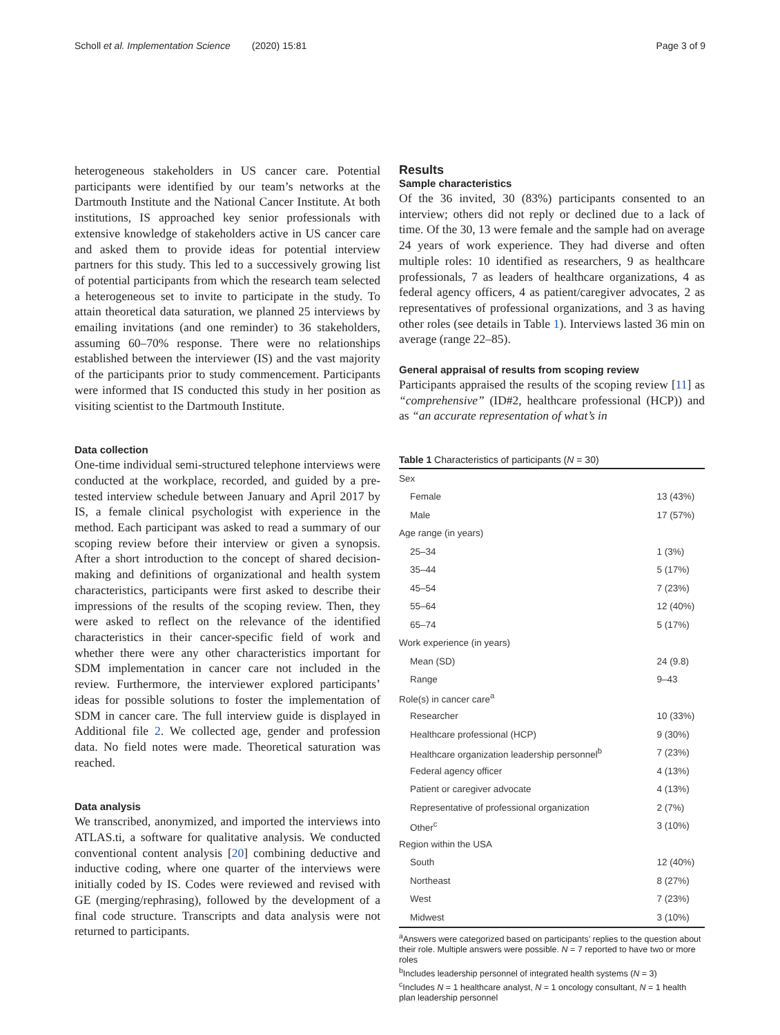Scholl et al. Implementation Science (2020) 15:81 Page 3 of 9
heterogeneous stakeholders in US cancer care. Potential participants were identified by our team’s networks at the Dartmouth Institute and the National Cancer Institute. At both institutions, IS approached key senior professionals with extensive knowledge of stakeholders active in US cancer care and asked them to provide ideas for potential interview partners for this study. This led to a successively growing list of potential participants from which the research team selected a heterogeneous set to invite to participate in the study. To attain theoretical data saturation, we planned 25 interviews by emailing invitations (and one reminder) to 36 stakeholders, assuming 60–70% response. There were no relationships established between the interviewer (IS) and the vast majority of the participants prior to study commencement. Participants were informed that IS conducted this study in her position as visiting scientist to the Dartmouth Institute.
Data collection
One-time individual semi-structured telephone interviews were conducted at the workplace, recorded, and guided by a pre-tested interview schedule between January and April 2017 by IS, a female clinical psychologist with experience in the method. Each participant was asked to read a summary of our scoping review before their interview or given a synopsis. After a short introduction to the concept of shared decision-making and definitions of organizational and health system characteristics, participants were first asked to describe their impressions of the results of the scoping review. Then, they were asked to reflect on the relevance of the identified characteristics in their cancer-specific field of work and whether there were any other characteristics important for SDM implementation in cancer care not included in the review. Furthermore, the interviewer explored participants’ ideas for possible solutions to foster the implementation of SDM in cancer care. The full interview guide is displayed in Additional file 2. We collected age, gender and profession data. No field notes were made. Theoretical saturation was reached.
Data analysis
We transcribed, anonymized, and imported the interviews into ATLAS.ti, a software for qualitative analysis. We conducted conventional content analysis [20] combining deductive and inductive coding, where one quarter of the interviews were initially coded by IS. Codes were reviewed and revised with GE (merging/rephrasing), followed by the development of a final code structure. Transcripts and data analysis were not returned to participants.
Results
Sample characteristics
Of the 36 invited, 30 (83%) participants consented to an interview; others did not reply or declined due to a lack of time. Of the 30, 13 were female and the sample had on average 24 years of work experience. They had diverse and often multiple roles: 10 identified as researchers, 9 as healthcare professionals, 7 as leaders of healthcare organizations, 4 as federal agency officers, 4 as patient/caregiver advocates, 2 as representatives of professional organizations, and 3 as having other roles (see details in Table 1). Interviews lasted 36 min on average (range 22–85).
General appraisal of results from scoping review
Participants appraised the results of the scoping review [11] as “comprehensive” (ID#2, healthcare professional (HCP)) and as “an accurate representation of what’s in
Table 1 Characteristics of participants (N = 30)
| Sex | |
| Female | 13 (43%) |
| Male | 17 (57%) |
| Age range (in years) | |
| 25–34 | 1 (3%) |
| 35–44 | 5 (17%) |
| 45–54 | 7 (23%) |
| 55–64 | 12 (40%) |
| 65–74 | 5 (17%) |
| Work experience (in years) | |
| Mean (SD) | 24 (9.8) |
| Range | 9–43 |
| Role(s) in cancer care<sup>a</sup> | |
| Researcher | 10 (33%) |
| Healthcare professional (HCP) | 9 (30%) |
| Healthcare organization leadership personnel<sup>b</sup> | 7 (23%) |
| Federal agency officer | 4 (13%) |
| Patient or caregiver advocate | 4 (13%) |
| Representative of professional organization | 2 (7%) |
| Other<sup>c</sup> | 3 (10%) |
| Region within the USA | |
| South | 12 (40%) |
| Northeast | 8 (27%) |
| West | 7 (23%) |
| Midwest | 3 (10%) |
<sup>a</sup> Answers were categorized based on participants’ replies to the question about their role. Multiple answers were possible. N = 7 reported to have two or more roles
<sup>b</sup> Includes leadership personnel of integrated health systems (N = 3)
<sup>c</sup> Includes N = 1 healthcare analyst, N = 1 oncology consultant, N = 1 health plan leadership personnel